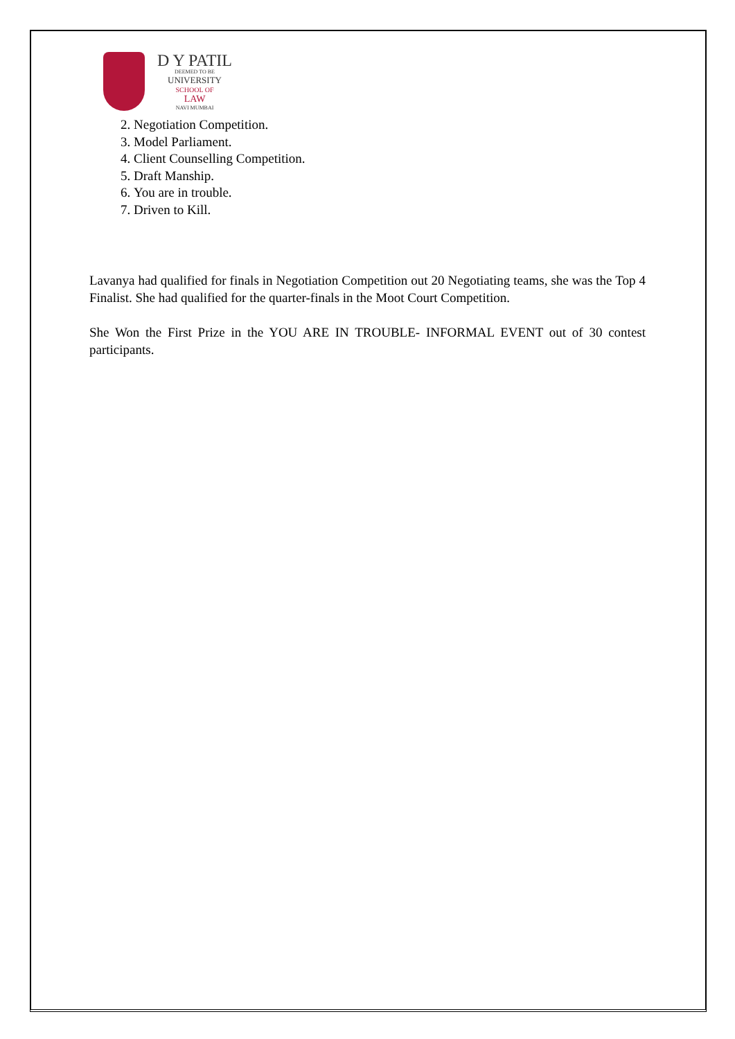D Y PATIL
DEEMED TO BE
UNIVERSITY
SCHOOL OF
LAW
NAVI MUMBAI
2. Negotiation Competition.
3. Model Parliament.
4. Client Counselling Competition.
5. Draft Manship.
6. You are in trouble.
7. Driven to Kill.
Lavanya had qualified for finals in Negotiation Competition out 20 Negotiating teams, she was the Top 4 Finalist. She had qualified for the quarter-finals in the Moot Court Competition.
She Won the First Prize in the YOU ARE IN TROUBLE- INFORMAL EVENT out of 30 contest participants.